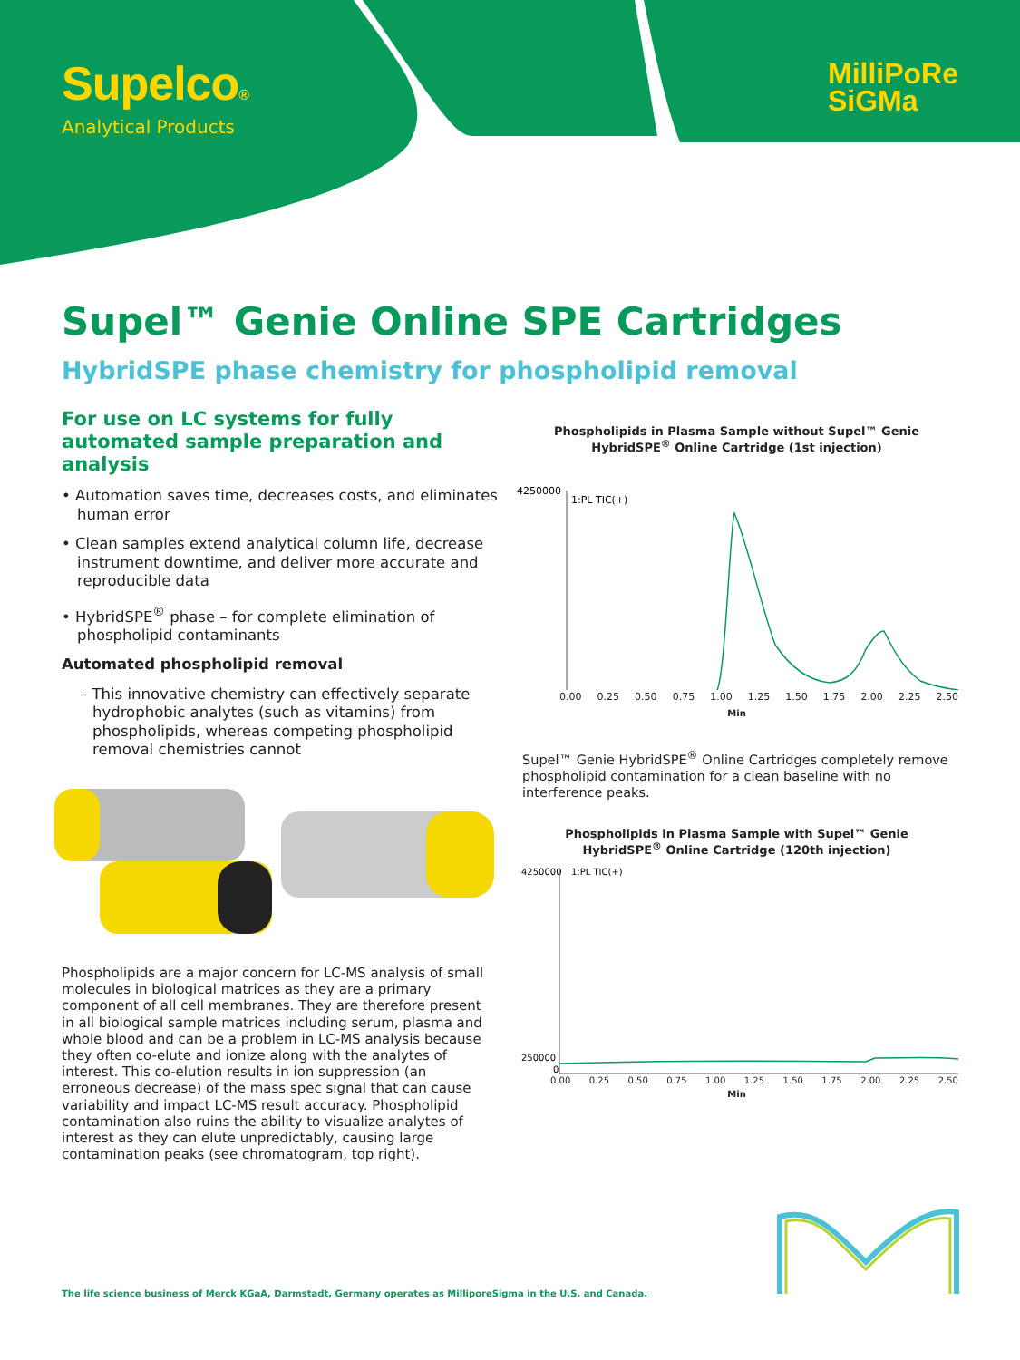Supelco®
Analytical Products
MilliPoRe
SiGMa
Supel™ Genie Online SPE Cartridges
HybridSPE phase chemistry for phospholipid removal
For use on LC systems for fully automated sample preparation and analysis
• Automation saves time, decreases costs, and eliminates human error
• Clean samples extend analytical column life, decrease instrument downtime, and deliver more accurate and reproducible data
• HybridSPE<sup>®</sup> phase – for complete elimination of phospholipid contaminants
Automated phospholipid removal
– This innovative chemistry can effectively separate hydrophobic analytes (such as vitamins) from phospholipids, whereas competing phospholipid removal chemistries cannot
Phospholipids in Plasma Sample without Supel™ Genie
HybridSPE<sup>®</sup> Online Cartridge (1st injection)
4250000
1:PL TIC(+)
0.00 0.25 0.50 0.75 1.00 1.25 1.50 1.75 2.00 2.25 2.50
Min
Supel™ Genie HybridSPE<sup>®</sup> Online Cartridges completely remove phospholipid contamination for a clean baseline with no interference peaks.
Phospholipids in Plasma Sample with Supel™ Genie
HybridSPE<sup>®</sup> Online Cartridge (120th injection)
4250000
1:PL TIC(+)
250000
0
0.00 0.25 0.50 0.75 1.00 1.25 1.50 1.75 2.00 2.25 2.50
Min
Phospholipids are a major concern for LC-MS analysis of small molecules in biological matrices as they are a primary component of all cell membranes. They are therefore present in all biological sample matrices including serum, plasma and whole blood and can be a problem in LC-MS analysis because they often co-elute and ionize along with the analytes of interest. This co-elution results in ion suppression (an erroneous decrease) of the mass spec signal that can cause variability and impact LC-MS result accuracy. Phospholipid contamination also ruins the ability to visualize analytes of interest as they can elute unpredictably, causing large contamination peaks (see chromatogram, top right).
The life science business of Merck KGaA, Darmstadt, Germany operates as MilliporeSigma in the U.S. and Canada.